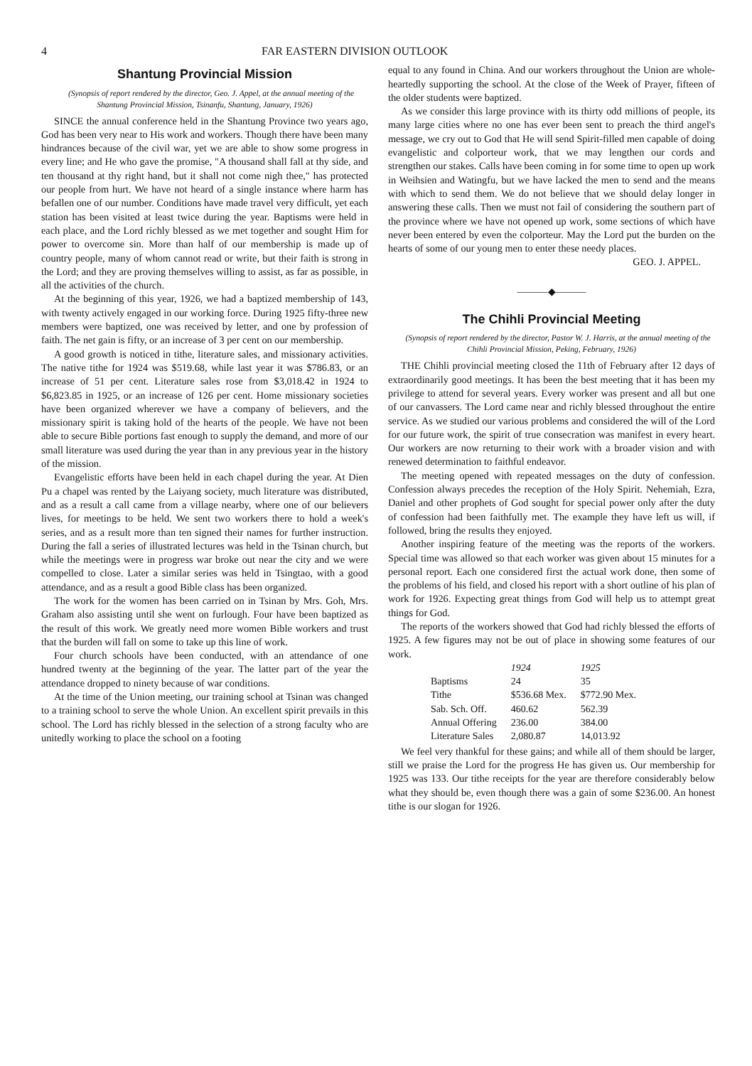4 FAR EASTERN DIVISION OUTLOOK
Shantung Provincial Mission
(Synopsis of report rendered by the director, Geo. J. Appel, at the annual meeting of the Shantung Provincial Mission, Tsinanfu, Shantung, January, 1926)
SINCE the annual conference held in the Shantung Province two years ago, God has been very near to His work and workers. Though there have been many hindrances because of the civil war, yet we are able to show some progress in every line; and He who gave the promise, "A thousand shall fall at thy side, and ten thousand at thy right hand, but it shall not come nigh thee," has protected our people from hurt. We have not heard of a single instance where harm has befallen one of our number. Conditions have made travel very difficult, yet each station has been visited at least twice during the year. Baptisms were held in each place, and the Lord richly blessed as we met together and sought Him for power to overcome sin. More than half of our membership is made up of country people, many of whom cannot read or write, but their faith is strong in the Lord; and they are proving themselves willing to assist, as far as possible, in all the activities of the church.
At the beginning of this year, 1926, we had a baptized membership of 143, with twenty actively engaged in our working force. During 1925 fifty-three new members were baptized, one was received by letter, and one by profession of faith. The net gain is fifty, or an increase of 3 per cent on our membership.
A good growth is noticed in tithe, literature sales, and missionary activities. The native tithe for 1924 was $519.68, while last year it was $786.83, or an increase of 51 per cent. Literature sales rose from $3,018.42 in 1924 to $6,823.85 in 1925, or an increase of 126 per cent. Home missionary societies have been organized wherever we have a company of believers, and the missionary spirit is taking hold of the hearts of the people. We have not been able to secure Bible portions fast enough to supply the demand, and more of our small literature was used during the year than in any previous year in the history of the mission.
Evangelistic efforts have been held in each chapel during the year. At Dien Pu a chapel was rented by the Laiyang society, much literature was distributed, and as a result a call came from a village nearby, where one of our believers lives, for meetings to be held. We sent two workers there to hold a week's series, and as a result more than ten signed their names for further instruction. During the fall a series of illustrated lectures was held in the Tsinan church, but while the meetings were in progress war broke out near the city and we were compelled to close. Later a similar series was held in Tsingtao, with a good attendance, and as a result a good Bible class has been organized.
The work for the women has been carried on in Tsinan by Mrs. Goh, Mrs. Graham also assisting until she went on furlough. Four have been baptized as the result of this work. We greatly need more women Bible workers and trust that the burden will fall on some to take up this line of work.
Four church schools have been conducted, with an attendance of one hundred twenty at the beginning of the year. The latter part of the year the attendance dropped to ninety because of war conditions.
At the time of the Union meeting, our training school at Tsinan was changed to a training school to serve the whole Union. An excellent spirit prevails in this school. The Lord has richly blessed in the selection of a strong faculty who are unitedly working to place the school on a footing
equal to any found in China. And our workers throughout the Union are whole-heartedly supporting the school. At the close of the Week of Prayer, fifteen of the older students were baptized.
As we consider this large province with its thirty odd millions of people, its many large cities where no one has ever been sent to preach the third angel's message, we cry out to God that He will send Spirit-filled men capable of doing evangelistic and colporteur work, that we may lengthen our cords and strengthen our stakes. Calls have been coming in for some time to open up work in Weihsien and Watingfu, but we have lacked the men to send and the means with which to send them. We do not believe that we should delay longer in answering these calls. Then we must not fail of considering the southern part of the province where we have not opened up work, some sections of which have never been entered by even the colporteur. May the Lord put the burden on the hearts of some of our young men to enter these needy places.
GEO. J. APPEL.
———◆———
The Chihli Provincial Meeting
(Synopsis of report rendered by the director, Pastor W. J. Harris, at the annual meeting of the Chihli Provincial Mission, Peking, February, 1926)
THE Chihli provincial meeting closed the 11th of February after 12 days of extraordinarily good meetings. It has been the best meeting that it has been my privilege to attend for several years. Every worker was present and all but one of our canvassers. The Lord came near and richly blessed throughout the entire service. As we studied our various problems and considered the will of the Lord for our future work, the spirit of true consecration was manifest in every heart. Our workers are now returning to their work with a broader vision and with renewed determination to faithful endeavor.
The meeting opened with repeated messages on the duty of confession. Confession always precedes the reception of the Holy Spirit. Nehemiah, Ezra, Daniel and other prophets of God sought for special power only after the duty of confession had been faithfully met. The example they have left us will, if followed, bring the results they enjoyed.
Another inspiring feature of the meeting was the reports of the workers. Special time was allowed so that each worker was given about 15 minutes for a personal report. Each one considered first the actual work done, then some of the problems of his field, and closed his report with a short outline of his plan of work for 1926. Expecting great things from God will help us to attempt great things for God.
The reports of the workers showed that God had richly blessed the efforts of 1925. A few figures may not be out of place in showing some features of our work.
| | 1924 | 1925 |
| --- | --- | --- |
| Baptisms | 24 | 35 |
| Tithe | $536.68 Mex. | $772.90 Mex. |
| Sab. Sch. Off. | 460.62 | 562.39 |
| Annual Offering | 236.00 | 384.00 |
| Literature Sales | 2,080.87 | 14,013.92 |
We feel very thankful for these gains; and while all of them should be larger, still we praise the Lord for the progress He has given us. Our membership for 1925 was 133. Our tithe receipts for the year are therefore considerably below what they should be, even though there was a gain of some $236.00. An honest tithe is our slogan for 1926.